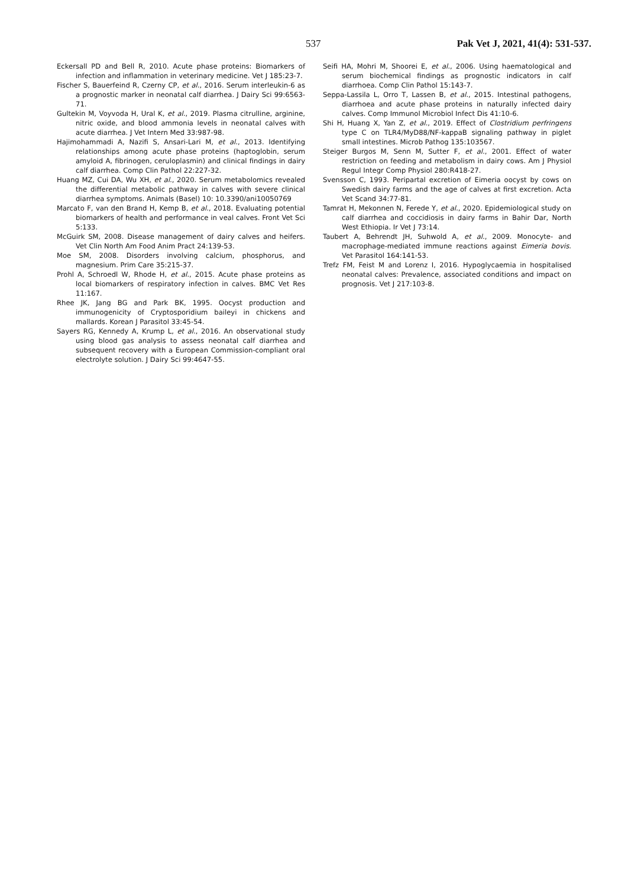537 Pak Vet J, 2021, 41(4): 531-537.
Eckersall PD and Bell R, 2010. Acute phase proteins: Biomarkers of infection and inflammation in veterinary medicine. Vet J 185:23-7.
Fischer S, Bauerfeind R, Czerny CP, et al., 2016. Serum interleukin-6 as a prognostic marker in neonatal calf diarrhea. J Dairy Sci 99:6563-71.
Gultekin M, Voyvoda H, Ural K, et al., 2019. Plasma citrulline, arginine, nitric oxide, and blood ammonia levels in neonatal calves with acute diarrhea. J Vet Intern Med 33:987-98.
Hajimohammadi A, Nazifi S, Ansari-Lari M, et al., 2013. Identifying relationships among acute phase proteins (haptoglobin, serum amyloid A, fibrinogen, ceruloplasmin) and clinical findings in dairy calf diarrhea. Comp Clin Pathol 22:227-32.
Huang MZ, Cui DA, Wu XH, et al., 2020. Serum metabolomics revealed the differential metabolic pathway in calves with severe clinical diarrhea symptoms. Animals (Basel) 10: 10.3390/ani10050769
Marcato F, van den Brand H, Kemp B, et al., 2018. Evaluating potential biomarkers of health and performance in veal calves. Front Vet Sci 5:133.
McGuirk SM, 2008. Disease management of dairy calves and heifers. Vet Clin North Am Food Anim Pract 24:139-53.
Moe SM, 2008. Disorders involving calcium, phosphorus, and magnesium. Prim Care 35:215-37.
Prohl A, Schroedl W, Rhode H, et al., 2015. Acute phase proteins as local biomarkers of respiratory infection in calves. BMC Vet Res 11:167.
Rhee JK, Jang BG and Park BK, 1995. Oocyst production and immunogenicity of Cryptosporidium baileyi in chickens and mallards. Korean J Parasitol 33:45-54.
Sayers RG, Kennedy A, Krump L, et al., 2016. An observational study using blood gas analysis to assess neonatal calf diarrhea and subsequent recovery with a European Commission-compliant oral electrolyte solution. J Dairy Sci 99:4647-55.
Seifi HA, Mohri M, Shoorei E, et al., 2006. Using haematological and serum biochemical findings as prognostic indicators in calf diarrhoea. Comp Clin Pathol 15:143-7.
Seppa-Lassila L, Orro T, Lassen B, et al., 2015. Intestinal pathogens, diarrhoea and acute phase proteins in naturally infected dairy calves. Comp Immunol Microbiol Infect Dis 41:10-6.
Shi H, Huang X, Yan Z, et al., 2019. Effect of Clostridium perfringens type C on TLR4/MyD88/NF-kappaB signaling pathway in piglet small intestines. Microb Pathog 135:103567.
Steiger Burgos M, Senn M, Sutter F, et al., 2001. Effect of water restriction on feeding and metabolism in dairy cows. Am J Physiol Regul Integr Comp Physiol 280:R418-27.
Svensson C, 1993. Peripartal excretion of Eimeria oocyst by cows on Swedish dairy farms and the age of calves at first excretion. Acta Vet Scand 34:77-81.
Tamrat H, Mekonnen N, Ferede Y, et al., 2020. Epidemiological study on calf diarrhea and coccidiosis in dairy farms in Bahir Dar, North West Ethiopia. Ir Vet J 73:14.
Taubert A, Behrendt JH, Suhwold A, et al., 2009. Monocyte- and macrophage-mediated immune reactions against Eimeria bovis. Vet Parasitol 164:141-53.
Trefz FM, Feist M and Lorenz I, 2016. Hypoglycaemia in hospitalised neonatal calves: Prevalence, associated conditions and impact on prognosis. Vet J 217:103-8.